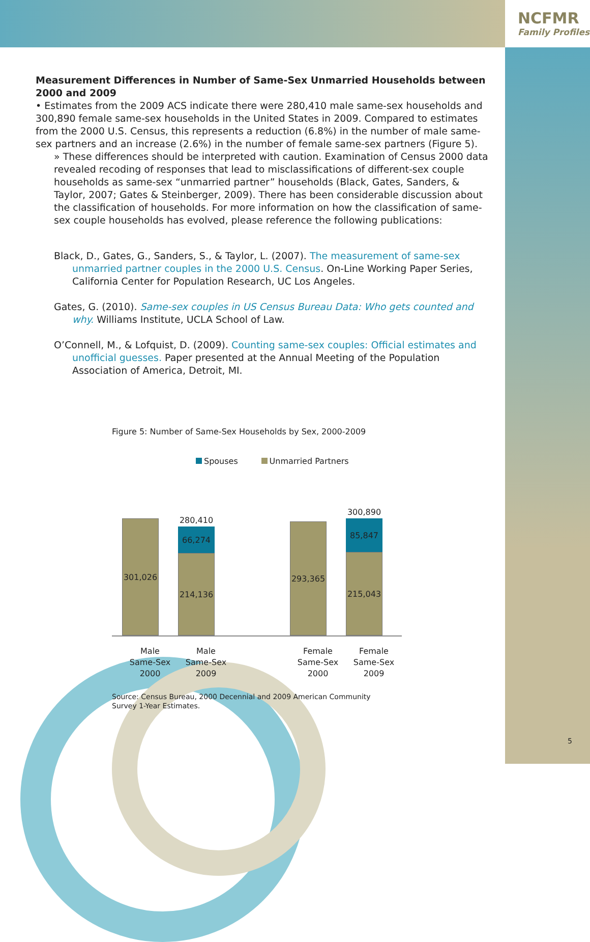NCFMR
Family Profiles
Measurement Differences in Number of Same-Sex Unmarried Households between 2000 and 2009
• Estimates from the 2009 ACS indicate there were 280,410 male same-sex households and 300,890 female same-sex households in the United States in 2009. Compared to estimates from the 2000 U.S. Census, this represents a reduction (6.8%) in the number of male same-sex partners and an increase (2.6%) in the number of female same-sex partners (Figure 5).
» These differences should be interpreted with caution. Examination of Census 2000 data revealed recoding of responses that lead to misclassifications of different-sex couple households as same-sex “unmarried partner” households (Black, Gates, Sanders, & Taylor, 2007; Gates & Steinberger, 2009). There has been considerable discussion about the classification of households. For more information on how the classification of same-sex couple households has evolved, please reference the following publications:
Black, D., Gates, G., Sanders, S., & Taylor, L. (2007). The measurement of same-sex unmarried partner couples in the 2000 U.S. Census. On-Line Working Paper Series, California Center for Population Research, UC Los Angeles.
Gates, G. (2010). Same-sex couples in US Census Bureau Data: Who gets counted and why. Williams Institute, UCLA School of Law.
O’Connell, M., & Lofquist, D. (2009). Counting same-sex couples: Official estimates and unofficial guesses. Paper presented at the Annual Meeting of the Population Association of America, Detroit, MI.
Figure 5: Number of Same-Sex Households by Sex, 2000-2009
Spouses Unmarried Partners
301,026
280,410
66,274
214,136
293,365
300,890
85,847
215,043
Male
Same-Sex
2000
Male
Same-Sex
2009
Female
Same-Sex
2000
Female
Same-Sex
2009
Source: Census Bureau, 2000 Decennial and 2009 American Community Survey 1-Year Estimates.
5